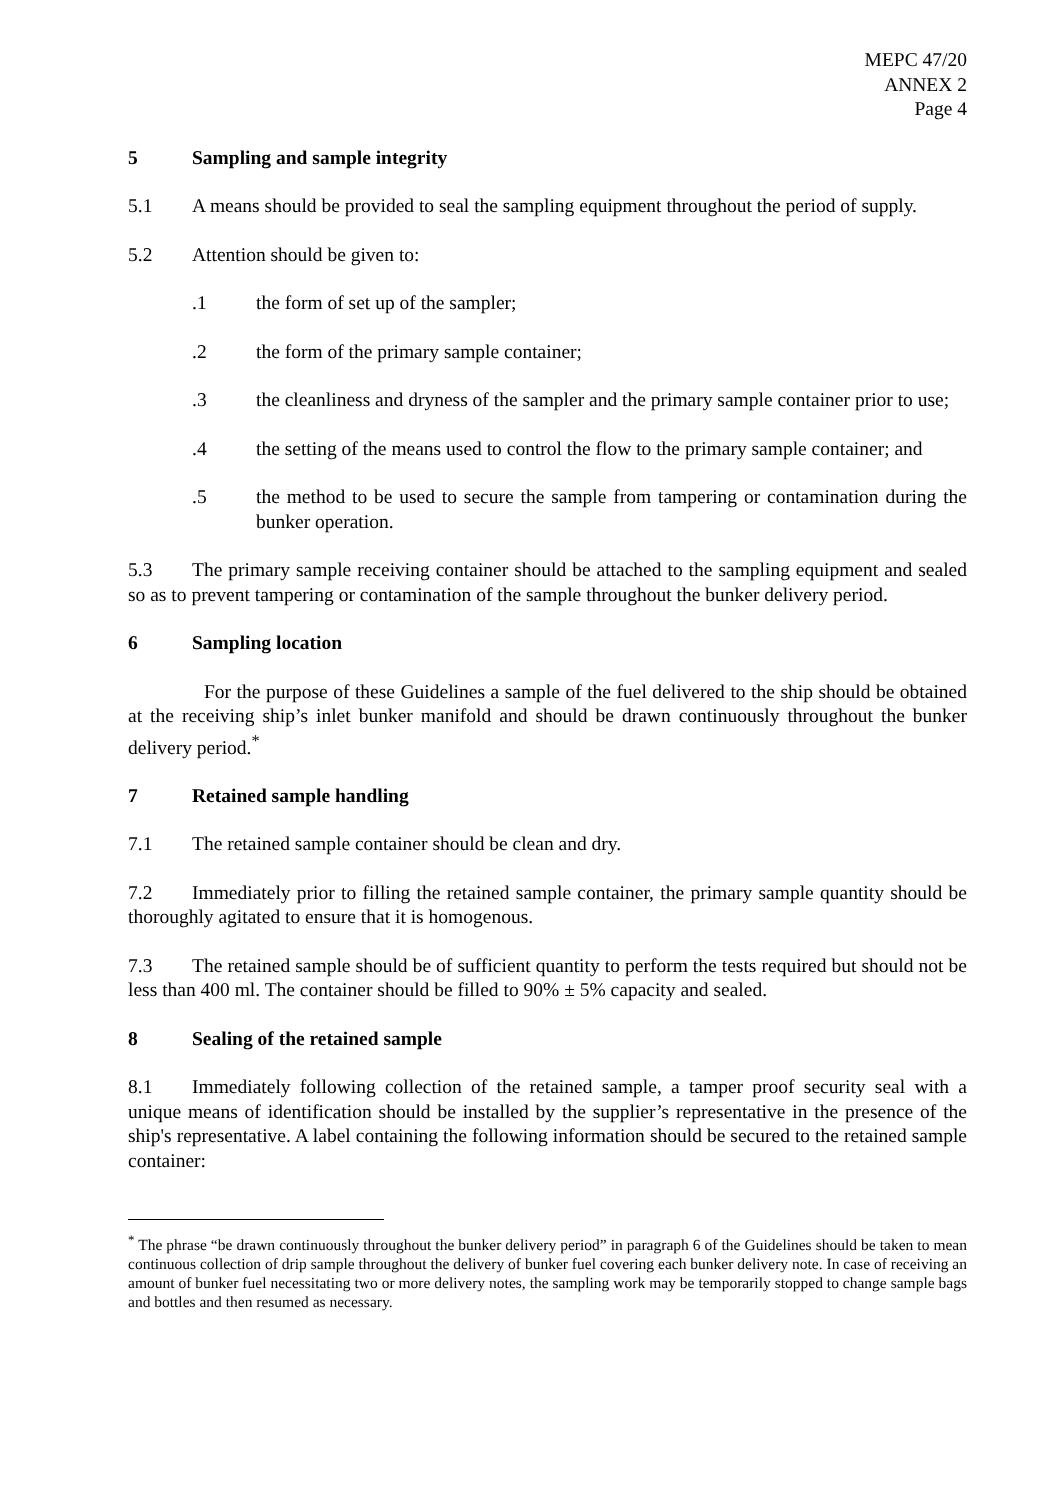MEPC 47/20
ANNEX 2
Page 4
5 Sampling and sample integrity
5.1 A means should be provided to seal the sampling equipment throughout the period of supply.
5.2 Attention should be given to:
.1 the form of set up of the sampler;
.2 the form of the primary sample container;
.3 the cleanliness and dryness of the sampler and the primary sample container prior to use;
.4 the setting of the means used to control the flow to the primary sample container; and
.5 the method to be used to secure the sample from tampering or contamination during the bunker operation.
5.3 The primary sample receiving container should be attached to the sampling equipment and sealed so as to prevent tampering or contamination of the sample throughout the bunker delivery period.
6 Sampling location
For the purpose of these Guidelines a sample of the fuel delivered to the ship should be obtained at the receiving ship’s inlet bunker manifold and should be drawn continuously throughout the bunker delivery period.<sup>*</sup>
7 Retained sample handling
7.1 The retained sample container should be clean and dry.
7.2 Immediately prior to filling the retained sample container, the primary sample quantity should be thoroughly agitated to ensure that it is homogenous.
7.3 The retained sample should be of sufficient quantity to perform the tests required but should not be less than 400 ml. The container should be filled to 90% ± 5% capacity and sealed.
8 Sealing of the retained sample
8.1 Immediately following collection of the retained sample, a tamper proof security seal with a unique means of identification should be installed by the supplier’s representative in the presence of the ship's representative. A label containing the following information should be secured to the retained sample container:
<sup>*</sup> The phrase “be drawn continuously throughout the bunker delivery period” in paragraph 6 of the Guidelines should be taken to mean continuous collection of drip sample throughout the delivery of bunker fuel covering each bunker delivery note. In case of receiving an amount of bunker fuel necessitating two or more delivery notes, the sampling work may be temporarily stopped to change sample bags and bottles and then resumed as necessary.